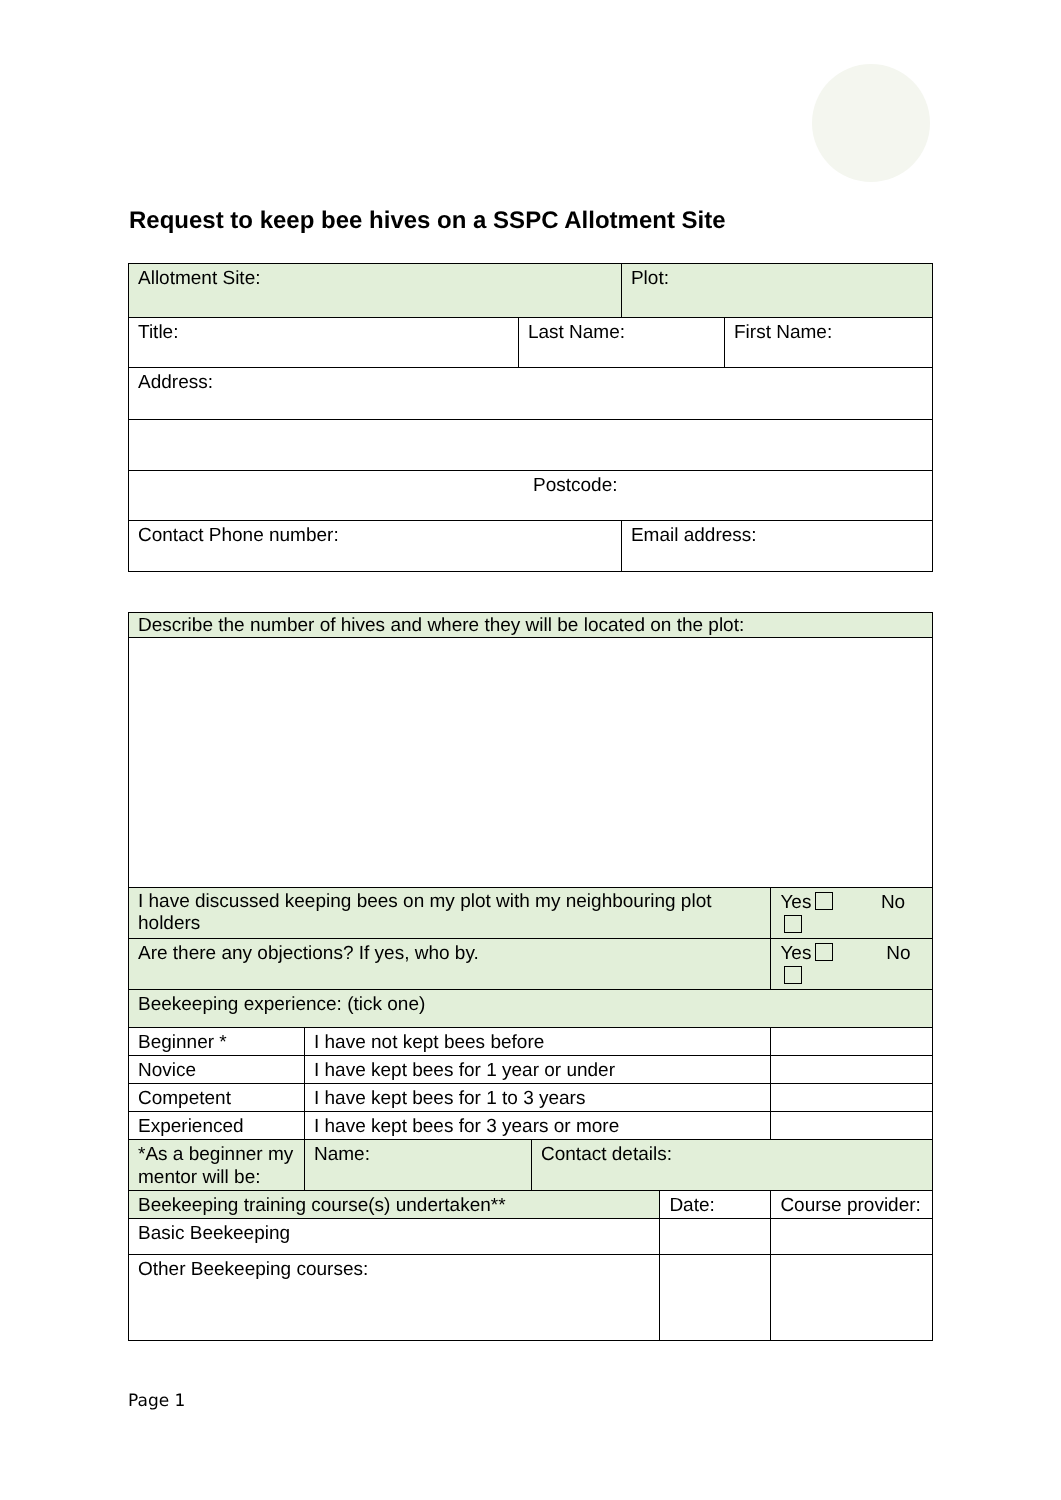Request to keep bee hives on a SSPC Allotment Site
| Allotment Site: | | Plot: | |
| Title: | Last Name: | | First Name: |
| Address: | | | |
| Postcode: | | | |
| Contact Phone number: | | Email address: | |
| Describe the number of hives and where they will be located on the plot: | | | | |
| I have discussed keeping bees on my plot with my neighbouring plot holders | | | | Yes No |
| Are there any objections? If yes, who by. | | | | Yes No |
| Beekeeping experience: (tick one) | | | | |
| Beginner * | I have not kept bees before | | | |
| Novice | I have kept bees for 1 year or under | | | |
| Competent | I have kept bees for 1 to 3 years | | | |
| Experienced | I have kept bees for 3 years or more | | | |
| *As a beginner my mentor will be: | Name: | Contact details: | | |
| Beekeeping training course(s) undertaken** | | | Date: | Course provider: |
| Basic Beekeeping | | | | |
| Other Beekeeping courses: | | | | |
Page 1